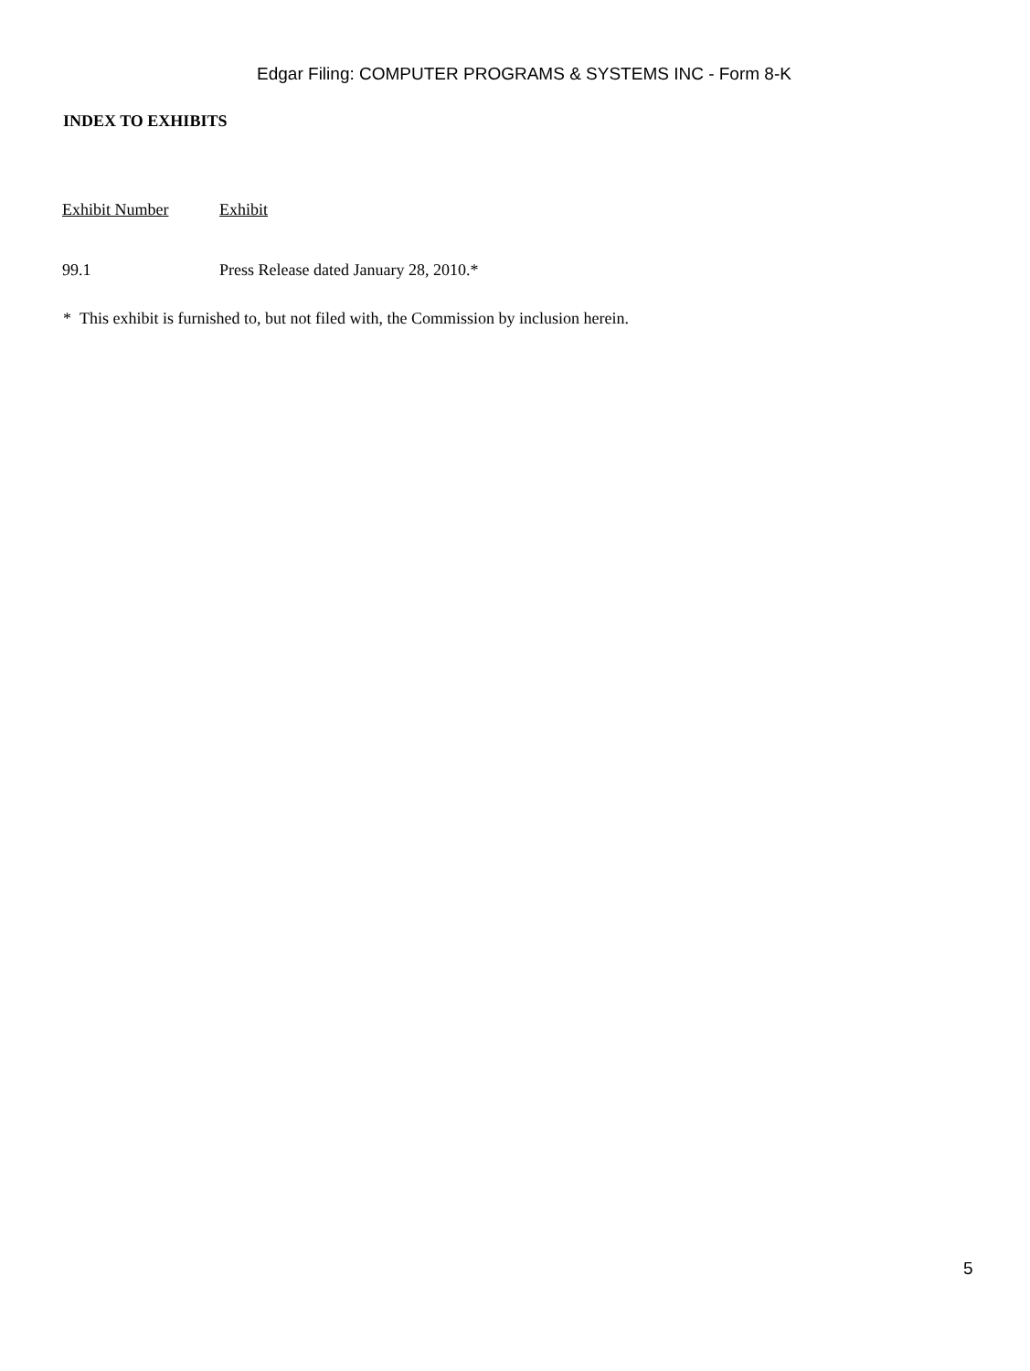Edgar Filing: COMPUTER PROGRAMS & SYSTEMS INC - Form 8-K
INDEX TO EXHIBITS
| Exhibit Number | Exhibit |
| --- | --- |
| 99.1 | Press Release dated January 28, 2010.* |
* This exhibit is furnished to, but not filed with, the Commission by inclusion herein.
5